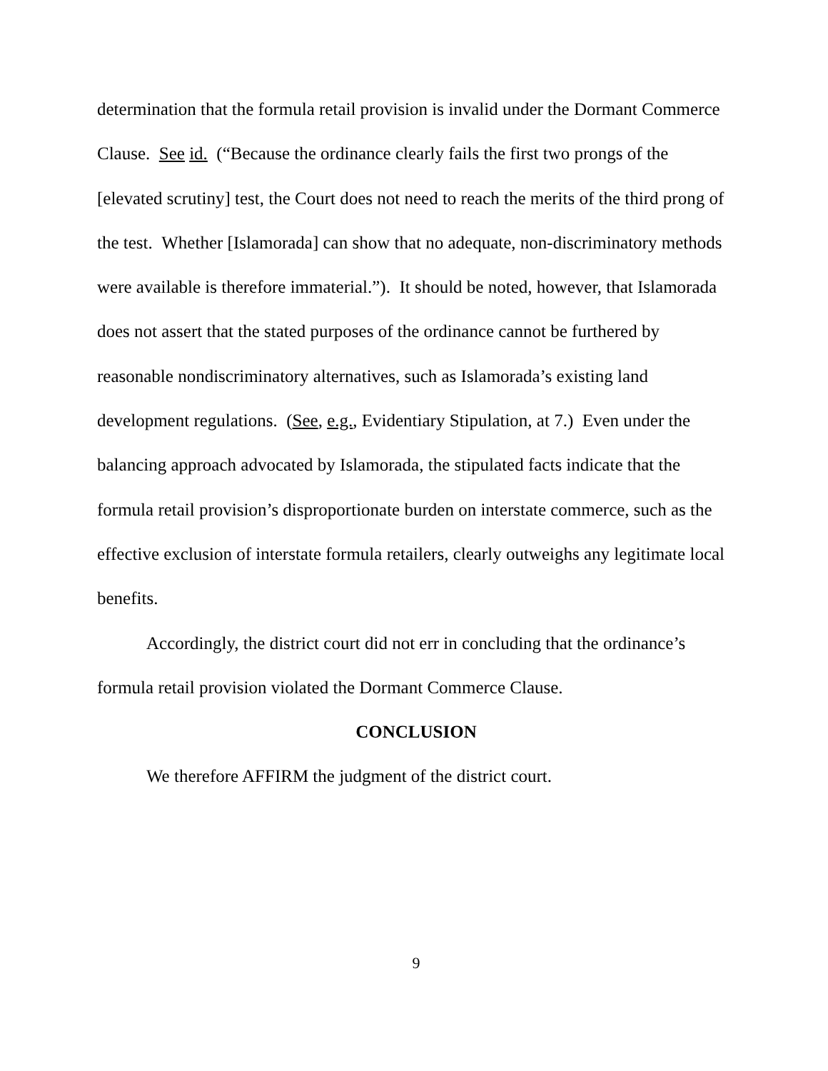determination that the formula retail provision is invalid under the Dormant Commerce Clause. See id. (“Because the ordinance clearly fails the first two prongs of the [elevated scrutiny] test, the Court does not need to reach the merits of the third prong of the test. Whether [Islamorada] can show that no adequate, non-discriminatory methods were available is therefore immaterial.”). It should be noted, however, that Islamorada does not assert that the stated purposes of the ordinance cannot be furthered by reasonable nondiscriminatory alternatives, such as Islamorada’s existing land development regulations. (See, e.g., Evidentiary Stipulation, at 7.) Even under the balancing approach advocated by Islamorada, the stipulated facts indicate that the formula retail provision’s disproportionate burden on interstate commerce, such as the effective exclusion of interstate formula retailers, clearly outweighs any legitimate local benefits.
Accordingly, the district court did not err in concluding that the ordinance’s formula retail provision violated the Dormant Commerce Clause.
CONCLUSION
We therefore AFFIRM the judgment of the district court.
9